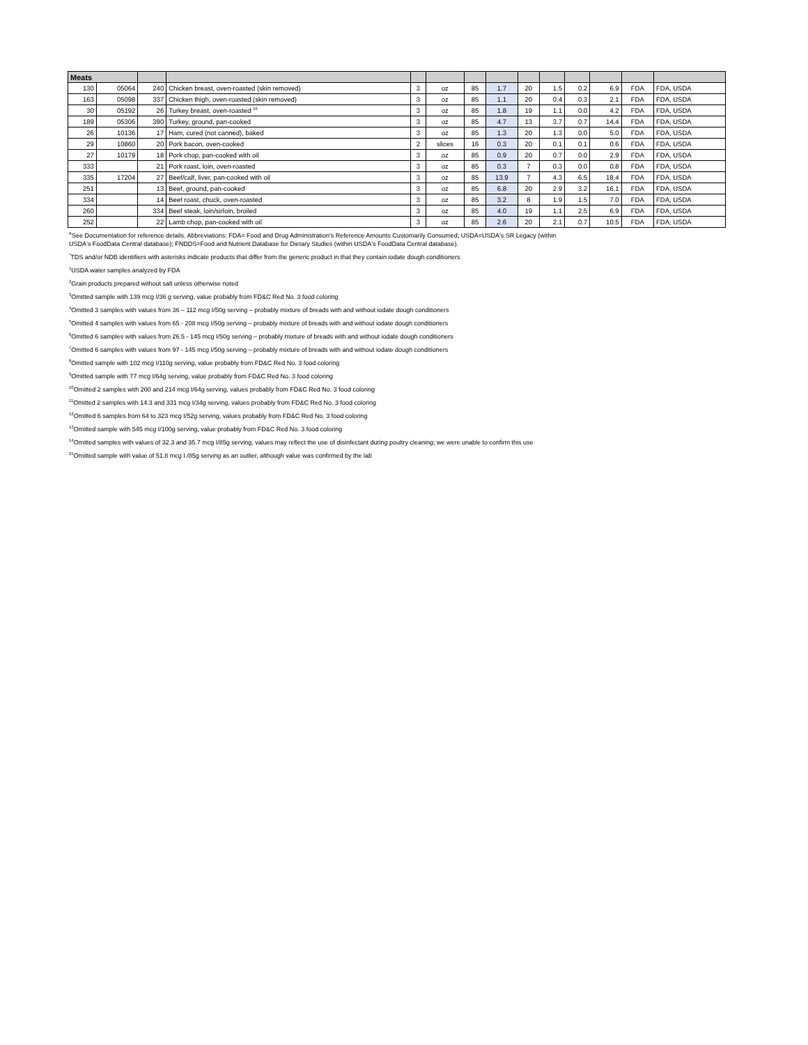| Meats | | | | | | | | | | | | | |
| --- | --- | --- | --- | --- | --- | --- | --- | --- | --- | --- | --- | --- | --- |
| 130 | 05064 | 240 | Chicken breast, oven-roasted (skin removed) | 3 | oz | 85 | 1.7 | 20 | 1.5 | 0.2 | 6.9 | FDA | FDA, USDA |
| 163 | 05098 | 337 | Chicken thigh, oven-roasted (skin removed) | 3 | oz | 85 | 1.1 | 20 | 0.4 | 0.3 | 2.1 | FDA | FDA, USDA |
| 30 | 05192 | 26 | Turkey breast, oven-roasted <sup>15</sup> | 3 | oz | 85 | 1.8 | 19 | 1.1 | 0.0 | 4.2 | FDA | FDA, USDA |
| 189 | 05306 | 390 | Turkey, ground, pan-cooked | 3 | oz | 85 | 4.7 | 13 | 3.7 | 0.7 | 14.4 | FDA | FDA, USDA |
| 26 | 10136 | 17 | Ham, cured (not canned), baked | 3 | oz | 85 | 1.3 | 20 | 1.3 | 0.0 | 5.0 | FDA | FDA, USDA |
| 29 | 10860 | 20 | Pork bacon, oven-cooked | 2 | slices | 16 | 0.3 | 20 | 0.1 | 0.1 | 0.6 | FDA | FDA, USDA |
| 27 | 10179 | 18 | Pork chop, pan-cooked with oil | 3 | oz | 85 | 0.9 | 20 | 0.7 | 0.0 | 2.9 | FDA | FDA, USDA |
| 333 | | 21 | Pork roast, loin, oven-roasted | 3 | oz | 85 | 0.3 | 7 | 0.3 | 0.0 | 0.8 | FDA | FDA, USDA |
| 335 | 17204 | 27 | Beef/calf, liver, pan-cooked with oil | 3 | oz | 85 | 13.9 | 7 | 4.3 | 6.5 | 18.4 | FDA | FDA, USDA |
| 251 | | 13 | Beef, ground, pan-cooked | 3 | oz | 85 | 6.8 | 20 | 2.9 | 3.2 | 16.1 | FDA | FDA, USDA |
| 334 | | 14 | Beef roast, chuck, oven-roasted | 3 | oz | 85 | 3.2 | 8 | 1.9 | 1.5 | 7.0 | FDA | FDA, USDA |
| 260 | | 334 | Beef steak, loin/sirloin, broiled | 3 | oz | 85 | 4.0 | 19 | 1.1 | 2.5 | 6.9 | FDA | FDA, USDA |
| 252 | | 22 | Lamb chop, pan-cooked with oil | 3 | oz | 85 | 2.6 | 20 | 2.1 | 0.7 | 10.5 | FDA | FDA, USDA |
<sup>A</sup>See Documentation for reference details. Abbreviations: FDA= Food and Drug Administration's Reference Amounts Customarily Consumed; USDA=USDA's SR Legacy (within
USDA's FoodData Central database); FNDDS=Food and Nutrient Database for Dietary Studies (within USDA's FoodData Central database).
<sup>*</sup> TDS and/or NDB identifiers with asterisks indicate products that differ from the generic product in that they contain iodate dough conditioners
<sup>1</sup> USDA water samples analyzed by FDA
<sup>2</sup> Grain products prepared without salt unless otherwise noted
<sup>3</sup> Omitted sample with 139 mcg I/36 g serving, value probably from FD&C Red No. 3 food coloring
<sup>4</sup> Omitted 3 samples with values from 36 – 112 mcg I/50g serving – probably mixture of breads with and without iodate dough conditioners
<sup>5</sup> Omitted 4 samples with values from 65 - 208 mcg I/50g serving – probably mixture of breads with and without iodate dough conditioners
<sup>6</sup> Omitted 6 samples with values from 26.5 - 145 mcg I/50g serving – probably mixture of breads with and without iodate dough conditioners
<sup>7</sup> Omitted 6 samples with values from 97 - 145 mcg I/50g serving – probably mixture of breads with and without iodate dough conditioners
<sup>8</sup> Omitted sample with 102 mcg I/110g serving, value probably from FD&C Red No. 3 food coloring
<sup>9</sup> Omitted sample with 77 mcg I/64g serving, value probably from FD&C Red No. 3 food coloring
<sup>10</sup> Omitted 2 samples with 200 and 214 mcg I/64g serving, values probably from FD&C Red No. 3 food coloring
<sup>11</sup> Omitted 2 samples with 14.3 and 331 mcg I/34g serving, values probably from FD&C Red No. 3 food coloring
<sup>12</sup> Omitted 6 samples from 64 to 323 mcg I/52g serving, values probably from FD&C Red No. 3 food coloring
<sup>13</sup> Omitted sample with 545 mcg I/100g serving, value probably from FD&C Red No. 3 food coloring
<sup>14</sup> Omitted samples with values of 32.3 and 35.7 mcg I/85g serving, values may reflect the use of disinfectant during poultry cleaning; we were unable to confirm this use
<sup>15</sup> Omitted sample with value of 51.8 mcg I /85g serving as an outlier, although value was confirmed by the lab